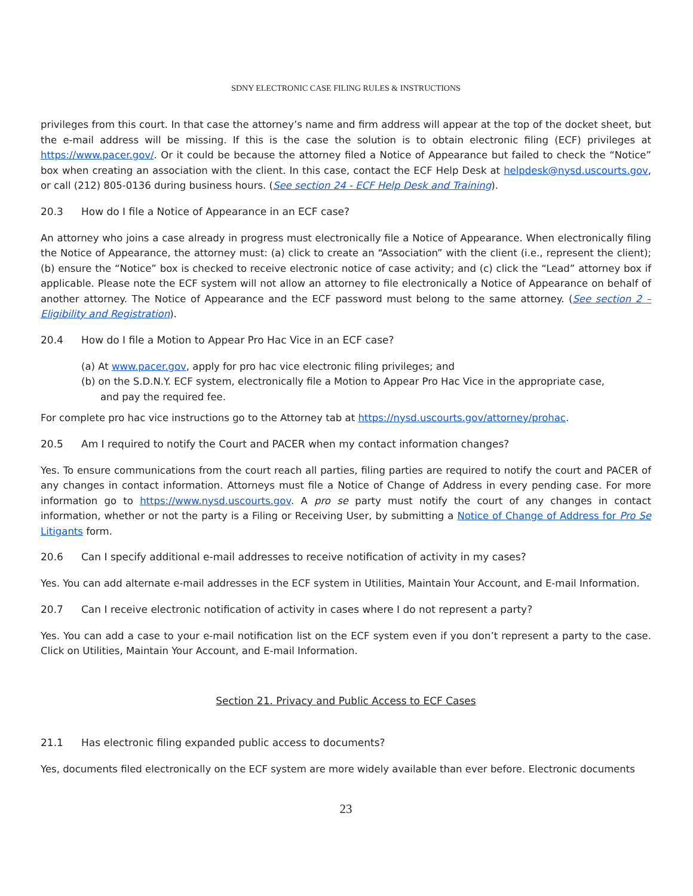SDNY ELECTRONIC CASE FILING RULES & INSTRUCTIONS
privileges from this court. In that case the attorney’s name and firm address will appear at the top of the docket sheet, but the e-mail address will be missing. If this is the case the solution is to obtain electronic filing (ECF) privileges at https://www.pacer.gov/. Or it could be because the attorney filed a Notice of Appearance but failed to check the “Notice” box when creating an association with the client. In this case, contact the ECF Help Desk at helpdesk@nysd.uscourts.gov, or call (212) 805-0136 during business hours. (See section 24 - ECF Help Desk and Training).
20.3 How do I file a Notice of Appearance in an ECF case?
An attorney who joins a case already in progress must electronically file a Notice of Appearance. When electronically filing the Notice of Appearance, the attorney must: (a) click to create an “Association” with the client (i.e., represent the client); (b) ensure the “Notice” box is checked to receive electronic notice of case activity; and (c) click the “Lead” attorney box if applicable. Please note the ECF system will not allow an attorney to file electronically a Notice of Appearance on behalf of another attorney. The Notice of Appearance and the ECF password must belong to the same attorney. (See section 2 – Eligibility and Registration).
20.4 How do I file a Motion to Appear Pro Hac Vice in an ECF case?
(a) At www.pacer.gov, apply for pro hac vice electronic filing privileges; and
(b) on the S.D.N.Y. ECF system, electronically file a Motion to Appear Pro Hac Vice in the appropriate case,
and pay the required fee.
For complete pro hac vice instructions go to the Attorney tab at https://nysd.uscourts.gov/attorney/prohac.
20.5 Am I required to notify the Court and PACER when my contact information changes?
Yes. To ensure communications from the court reach all parties, filing parties are required to notify the court and PACER of any changes in contact information. Attorneys must file a Notice of Change of Address in every pending case. For more information go to https://www.nysd.uscourts.gov. A pro se party must notify the court of any changes in contact information, whether or not the party is a Filing or Receiving User, by submitting a Notice of Change of Address for Pro Se Litigants form.
20.6 Can I specify additional e-mail addresses to receive notification of activity in my cases?
Yes. You can add alternate e-mail addresses in the ECF system in Utilities, Maintain Your Account, and E-mail Information.
20.7 Can I receive electronic notification of activity in cases where I do not represent a party?
Yes. You can add a case to your e-mail notification list on the ECF system even if you don’t represent a party to the case. Click on Utilities, Maintain Your Account, and E-mail Information.
Section 21. Privacy and Public Access to ECF Cases
21.1 Has electronic filing expanded public access to documents?
Yes, documents filed electronically on the ECF system are more widely available than ever before. Electronic documents
23